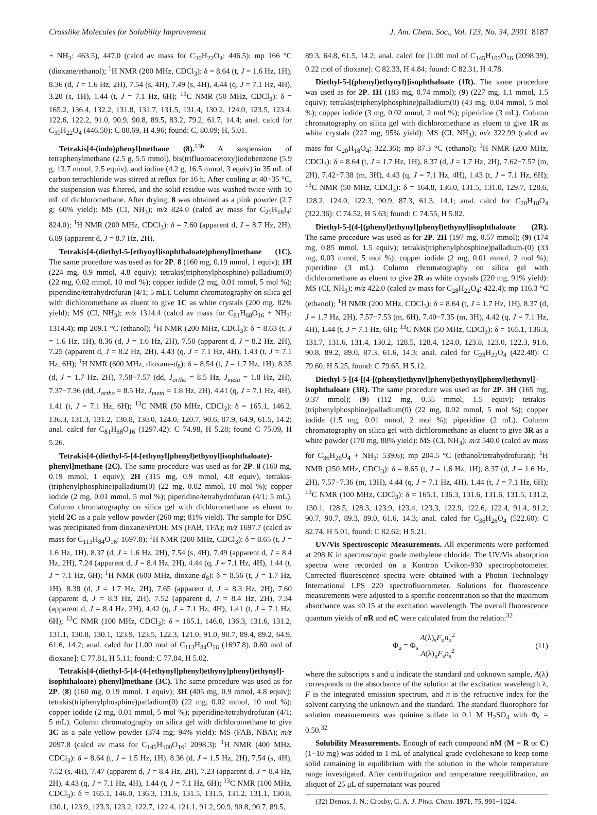Crosslike Molecules for Solubility Improvement J. Am. Chem. Soc., Vol. 123, No. 34, 2001 8187
+ NH<sub>3</sub>: 463.5), 447.0 (calcd av mass for C<sub>30</sub>H<sub>22</sub>O<sub>4</sub>: 446.5); mp 166 °C (dioxane/ethanol); <sup>1</sup>H NMR (200 MHz, CDCl<sub>3</sub>): δ = 8.64 (t, J = 1.6 Hz, 1H), 8.36 (d, J = 1.6 Hz, 2H), 7.54 (s, 4H), 7.49 (s, 4H), 4.44 (q, J = 7.1 Hz, 4H), 3.20 (s, 1H), 1.44 (t, J = 7.1 Hz, 6H); <sup>13</sup>C NMR (50 MHz, CDCl<sub>3</sub>): δ = 165.2, 136.4, 132.2, 131.8, 131.7, 131.5, 131.4, 130.2, 124.0, 123.5, 123.4, 122.6, 122.2, 91.0, 90.9, 90.8, 89.5, 83.2, 79.2, 61.7, 14.4; anal. calcd for C<sub>30</sub>H<sub>22</sub>O<sub>4</sub> (446.50): C 80.69, H 4.96; found: C, 80.09; H, 5.01.
Tetrakis[4-(iodo)phenyl]methane (8).<sup>13b</sup> A suspension of tetraphenylmethane (2.5 g, 5.5 mmol), bis(trifluoroacetoxy)iodobenzene (5.9 g, 13.7 mmol, 2.5 equiv), and iodine (4.2 g, 16.5 mmol, 3 equiv) in 35 mL of carbon tetrachloride was stirred at reflux for 16 h. After cooling at 40−35 °C, the suspension was filtered, and the solid residue was washed twice with 10 mL of dichloromethane. After drying, 8 was obtained as a pink powder (2.7 g; 60% yield): MS (CI, NH<sub>3</sub>); m/z 824.0 (calcd av mass for C<sub>25</sub>H<sub>16</sub>I<sub>4</sub>: 824.0); <sup>1</sup>H NMR (200 MHz, CDCl<sub>3</sub>): δ = 7.60 (apparent d, J = 8.7 Hz, 2H), 6.89 (apparent d, J = 8.7 Hz, 2H).
Tetrakis[4-(diethyl-5-[ethynyl]isophthaloate)phenyl]methane (1C). The same procedure was used as for 2P. 8 (160 mg, 0.19 mmol, 1 equiv); 1H (224 mg, 0.9 mmol, 4.8 equiv); tetrakis(triphenylphosphine)-palladium(0) (22 mg, 0.02 mmol, 10 mol %); copper iodide (2 mg, 0.01 mmol, 5 mol %); piperidine/tetrahydrofuran (4/1; 5 mL). Column chromatography on silica gel with dichloromethane as eluent to give 1C as white crystals (200 mg, 82% yield); MS (CI, NH<sub>3</sub>); m/z 1314.4 (calcd av mass for C<sub>81</sub>H<sub>68</sub>O<sub>16</sub> + NH<sub>3</sub>: 1314.4); mp 209.1 °C (ethanol); <sup>1</sup>H NMR (200 MHz, CDCl<sub>3</sub>): δ = 8.63 (t, J = 1.6 Hz, 1H), 8.36 (d, J = 1.6 Hz, 2H), 7.50 (apparent d, J = 8.2 Hz, 2H), 7.25 (apparent d, J = 8.2 Hz, 2H), 4.43 (q, J = 7.1 Hz, 4H), 1.43 (t, J = 7.1 Hz, 6H); <sup>1</sup>H NMR (600 MHz, dioxane-d<sub>8</sub>): δ = 8.54 (t, J = 1.7 Hz, 1H), 8.35 (d, J = 1.7 Hz, 2H), 7.58−7.57 (dd, J<sub>ortho</sub> = 8.5 Hz, J<sub>meta</sub> = 1.8 Hz, 2H), 7.37−7.36 (dd, J<sub>ortho</sub> = 8.5 Hz, J<sub>meta</sub> = 1.8 Hz, 2H), 4.41 (q, J = 7.1 Hz, 4H), 1.41 (t, J = 7.1 Hz, 6H); <sup>13</sup>C NMR (50 MHz, CDCl<sub>3</sub>): δ = 165.1, 146.2, 136.3, 131.3, 131.2, 130.8, 130.0, 124.0, 120.7, 90.6, 87.9, 64.9, 61.5, 14.2; anal. calcd for C<sub>81</sub>H<sub>68</sub>O<sub>16</sub> (1297.42): C 74.98, H 5.28; found C 75.09, H 5.26.
Tetrakis[4-(diethyl-5-[4-[ethynyl]phenyl)ethynyl]isophthaloate)-phenyl]methane (2C). The same procedure was used as for 2P. 8 (160 mg, 0.19 mmol, 1 equiv); 2H (315 mg, 0.9 mmol, 4.8 equiv), tetrakis-(triphenylphosphine)palladium(0) (22 mg, 0.02 mmol, 10 mol %); copper iodide (2 mg, 0.01 mmol, 5 mol %); piperidine/tetrahydrofuran (4/1; 5 mL). Column chromatography on silica gel with dichloromethane as eluent to yield 2C as a pale yellow powder (260 mg; 81% yield). The sample for DSC was precipitated from dioxane/i PrOH: MS (FAB, TFA); m/z 1697.7 (calcd av mass for C<sub>113</sub>H<sub>84</sub>O<sub>16</sub>: 1697.8); <sup>1</sup>H NMR (200 MHz, CDCl<sub>3</sub>): δ = 8.65 (t, J = 1.6 Hz, 1H), 8.37 (d, J = 1.6 Hz, 2H), 7.54 (s, 4H), 7.49 (apparent d, J = 8.4 Hz, 2H), 7.24 (apparent d, J = 8.4 Hz, 2H), 4.44 (q, J = 7.1 Hz, 4H), 1.44 (t, J = 7.1 Hz, 6H); <sup>1</sup>H NMR (600 MHz, dioxane-d<sub>8</sub>): δ = 8.56 (t, J = 1.7 Hz, 1H), 8.38 (d, J = 1.7 Hz, 2H), 7.65 (apparent d, J = 8.3 Hz, 2H), 7.60 (apparent d, J = 8.3 Hz, 2H), 7.52 (apparent d, J = 8.4 Hz, 2H), 7.34 (apparent d, J = 8.4 Hz, 2H), 4.42 (q, J = 7.1 Hz, 4H), 1.41 (t, J = 7.1 Hz, 6H); <sup>13</sup>C NMR (100 MHz, CDCl<sub>3</sub>): δ = 165.1, 146.0, 136.3, 131.6, 131.2, 131.1, 130.8, 130.1, 123.9, 123.5, 122.3, 121.0, 91.0, 90.7, 89.4, 89.2, 64.9, 61.6, 14.2; anal. calcd for [1.00 mol of C<sub>113</sub>H<sub>84</sub>O<sub>16</sub> (1697.8), 0.60 mol of dioxane]: C 77.81, H 5.11; found: C 77.84, H 5.02.
Tetrakis[4-(diethyl-5-[4-(4-[ethynyl]phenyl)ethyny]phenyl)ethynyl]-isophthaloate) phenyl]methane (3C). The same procedure was used as for 2P. (8) (160 mg, 0.19 mmol, 1 equiv); 3H (405 mg, 0.9 mmol, 4.8 equiv); tetrakis(triphenylphosphine)palladium(0) (22 mg, 0.02 mmol, 10 mol %); copper iodide (2 mg, 0.01 mmol, 5 mol %); piperidine/tetrahydrofuran (4/1; 5 mL). Column chromatography on silica gel with dichloromethane to give 3C as a pale yellow powder (374 mg; 94% yield): MS (FAB, NBA); m/z 2097.8 (calcd av mass for C<sub>145</sub>H<sub>100</sub>O<sub>16</sub>: 2098.3); <sup>1</sup>H NMR (400 MHz, CDCl<sub>3</sub>): δ = 8.64 (t, J = 1.5 Hz, 1H), 8.36 (d, J = 1.5 Hz, 2H), 7.54 (s, 4H), 7.52 (s, 4H), 7.47 (apparent d, J = 8.4 Hz, 2H), 7.23 (apparent d, J = 8.4 Hz, 2H), 4.43 (q, J = 7.1 Hz, 4H), 1.44 (t, J = 7.1 Hz, 6H); <sup>13</sup>C NMR (100 MHz, CDCl<sub>3</sub>): δ = 165.1, 146.0, 136.3, 131.6, 131.5, 131.5, 131.2, 131.1, 130.8, 130.1, 123.9, 123.3, 123.2, 122.7, 122.4, 121.1, 91.2, 90.9, 90.8, 90.7, 89.5,
89.3, 64.8, 61.5, 14.2; anal. calcd for [1.00 mol of C<sub>145</sub>H<sub>100</sub>O<sub>16</sub> (2098.39), 0.22 mol of dioxane]: C 82.33, H 4.84; found: C 82.31, H 4.78.
Diethyl-5-[(phenyl)ethynyl)]isophthaloate (1R). The same procedure was used as for 2P. 1H (183 mg, 0.74 mmol); (9) (227 mg, 1.1 mmol, 1.5 equiv); tetrakis(triphenylphosphine)palladium(0) (43 mg, 0.04 mmol, 5 mol %); copper iodide (3 mg, 0.02 mmol, 2 mol %); piperidine (3 mL). Column chromatography on silica gel with dichloromethane as eluent to give 1R as white crystals (227 mg, 95% yield): MS (CI, NH<sub>3</sub>); m/z 322.99 (calcd av mass for C<sub>20</sub>H<sub>18</sub>O<sub>4</sub>: 322.36); mp 87.3 °C (ethanol); <sup>1</sup>H NMR (200 MHz, CDCl<sub>3</sub>): δ = 8.64 (t, J = 1.7 Hz, 1H), 8.37 (d, J = 1.7 Hz, 2H), 7.62−7.57 (m, 2H), 7.42−7.38 (m, 3H), 4.43 (q, J = 7.1 Hz, 4H), 1.43 (t, J = 7.1 Hz, 6H); <sup>13</sup>C NMR (50 MHz, CDCl<sub>3</sub>): δ = 164.8, 136.0, 131.5, 131.0, 129.7, 128.6, 128.2, 124.0, 122.3, 90.9, 87.3, 61.3, 14.1; anal. calcd for C<sub>20</sub>H<sub>18</sub>O<sub>4</sub> (322.36): C 74.52, H 5.63; found: C 74.55, H 5.82.
Diethyl-5-[(4-[(phenyl)ethynyl]phenyl)ethynyl]isophthaloate (2R). The same procedure was used as for 2P. 2H (197 mg, 0.57 mmol); (9) (174 mg, 0.85 mmol, 1.5 equiv); tetrakis(triphenylphosphine)palladium-(0) (33 mg, 0.03 mmol, 5 mol %); copper iodide (2 mg, 0.01 mmol, 2 mol %); piperidine (3 mL). Column chromatography on silica gel with dichloromethane as eluent to give 2R as white crystals (220 mg, 91% yield): MS (CI, NH<sub>3</sub>); m/z 422.0 (calcd av mass for C<sub>28</sub>H<sub>22</sub>O<sub>4</sub>: 422.4); mp 116.3 °C (ethanol); <sup>1</sup>H NMR (200 MHz, CDCl<sub>3</sub>): δ = 8.64 (t, J = 1.7 Hz, 1H), 8.37 (d, J = 1.7 Hz, 2H), 7.57−7.53 (m, 6H), 7.40−7.35 (m, 3H), 4.42 (q, J = 7.1 Hz, 4H), 1.44 (t, J = 7.1 Hz, 6H); <sup>13</sup>C NMR (50 MHz, CDCl<sub>3</sub>): δ = 165.1, 136.3, 131.7, 131.6, 131.4, 130.2, 128.5, 128.4, 124.0, 123.8, 123.0, 122.3, 91.6, 90.8, 89.2, 89.0, 87.3, 61.6, 14.3; anal. calcd for C<sub>28</sub>H<sub>22</sub>O<sub>4</sub> (422.48): C 79.60, H 5.25, found: C 79.65, H 5.12.
Diethyl-5-[(4-[(4-[(phenyl)ethynyl]phenyl)ethynyl]phenyl)ethynyl]-isophthaloate (3R). The same procedure was used as for 2P. 3H (165 mg, 0.37 mmol); (9) (112 mg, 0.55 mmol, 1.5 equiv); tetrakis-(triphenylphosphine)palladium(0) (22 mg, 0.02 mmol, 5 mol %); copper iodide (1.5 mg, 0.01 mmol, 2 mol %); piperidine (2 mL). Column chromatography on silica gel with dichloromethane as eluent to give 3R as a white powder (170 mg, 88% yield): MS (CI, NH<sub>3</sub>); m/z 540.0 (calcd av mass for C<sub>36</sub>H<sub>26</sub>O<sub>4</sub> + NH<sub>3</sub>: 539.6); mp 204.5 °C (ethanol/tetrahydrofuran); <sup>1</sup>H NMR (250 MHz, CDCl<sub>3</sub>): δ = 8.65 (t, J = 1.6 Hz, 1H), 8.37 (d, J = 1.6 Hz, 2H), 7.57−7.36 (m, 13H), 4.44 (q, J = 7.1 Hz, 4H), 1.44 (t, J = 7.1 Hz, 6H); <sup>13</sup>C NMR (100 MHz, CDCl<sub>3</sub>): δ = 165.1, 136.3, 131.6, 131.6, 131.5, 131.2, 130.1, 128.5, 128.3, 123.9, 123.4, 123.3, 122.9, 122.6, 122.4, 91.4, 91.2, 90.7, 90.7, 89.3, 89.0, 61.6, 14.3; anal. calcd for C<sub>36</sub>H<sub>26</sub>O<sub>4</sub> (522.60): C 82.74, H 5.01, found: C 82.62; H 5.21.
UV/Vis Spectroscopic Measurements. All experiments were performed at 298 K in spectroscopic grade methylene chloride. The UV/Vis absorption spectra were recorded on a Kontron Uvikon-930 spectrophotometer. Corrected fluorescence spectra were obtained with a Photon Technology International LPS 220 spectrofluorometer. Solutions for fluorescence measurements were adjusted to a specific concentration so that the maximum absorbance was ≤0.15 at the excitation wavelength. The overall fluorescence quantum yields of n R and n C were calculated from the relation:<sup>32</sup>
Φ<sub>u</sub> = Φ<sub>s</sub> A(λ)<sub>s</sub>F<sub>u</sub>n<sub>u</sub><sup>2</sup> A(λ)<sub>u</sub>F<sub>s</sub>n<sub>s</sub><sup>2</sup> (11)
where the subscripts s and u indicate the standard and unknown sample, A(λ) corresponds to the absorbance of the solution at the excitation wavelength λ, F is the integrated emission spectrum, and n is the refractive index for the solvent carrying the unknown and the standard. The standard fluorophore for solution measurements was quinine sulfate in 0.1 M H<sub>2</sub>SO<sub>4</sub> with Φ<sub>s</sub> = 0.50.<sup>32</sup>
Solubility Measurements. Enough of each compound n M (M = R or C) (1−10 mg) was added to 1 mL of analytical grade cyclohexane to keep some solid remaining in equilibrium with the solution in the whole temperature range investigated. After centrifugation and temperature reequilibration, an aliquot of 25 μL of supernatant was poured
(32) Demas, J. N.; Crosby, G. A. J. Phys. Chem. 1971, 75, 991−1024.